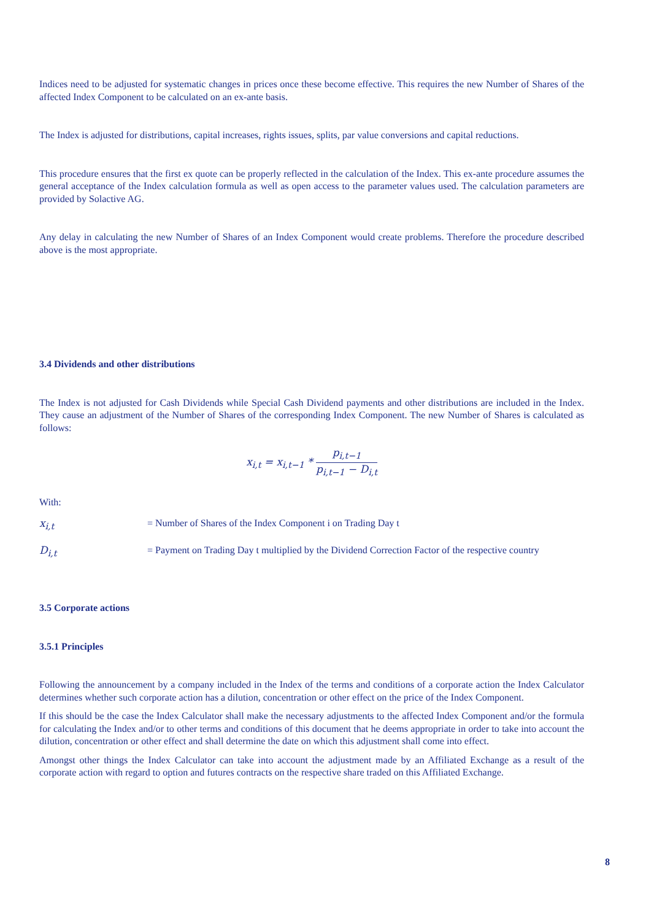Indices need to be adjusted for systematic changes in prices once these become effective. This requires the new Number of Shares of the affected Index Component to be calculated on an ex-ante basis.
The Index is adjusted for distributions, capital increases, rights issues, splits, par value conversions and capital reductions.
This procedure ensures that the first ex quote can be properly reflected in the calculation of the Index. This ex-ante procedure assumes the general acceptance of the Index calculation formula as well as open access to the parameter values used. The calculation parameters are provided by Solactive AG.
Any delay in calculating the new Number of Shares of an Index Component would create problems. Therefore the procedure described above is the most appropriate.
3.4 Dividends and other distributions
The Index is not adjusted for Cash Dividends while Special Cash Dividend payments and other distributions are included in the Index. They cause an adjustment of the Number of Shares of the corresponding Index Component. The new Number of Shares is calculated as follows:
x<sub>i,t</sub> = x<sub>i,t−1</sub> * p<sub>i,t−1</sub> p<sub>i,t−1</sub> − D<sub>i,t</sub>
With:
x<sub>i,t</sub> = Number of Shares of the Index Component i on Trading Day t
D<sub>i,t</sub> = Payment on Trading Day t multiplied by the Dividend Correction Factor of the respective country
3.5 Corporate actions
3.5.1 Principles
Following the announcement by a company included in the Index of the terms and conditions of a corporate action the Index Calculator determines whether such corporate action has a dilution, concentration or other effect on the price of the Index Component.
If this should be the case the Index Calculator shall make the necessary adjustments to the affected Index Component and/or the formula for calculating the Index and/or to other terms and conditions of this document that he deems appropriate in order to take into account the dilution, concentration or other effect and shall determine the date on which this adjustment shall come into effect.
Amongst other things the Index Calculator can take into account the adjustment made by an Affiliated Exchange as a result of the corporate action with regard to option and futures contracts on the respective share traded on this Affiliated Exchange.
8